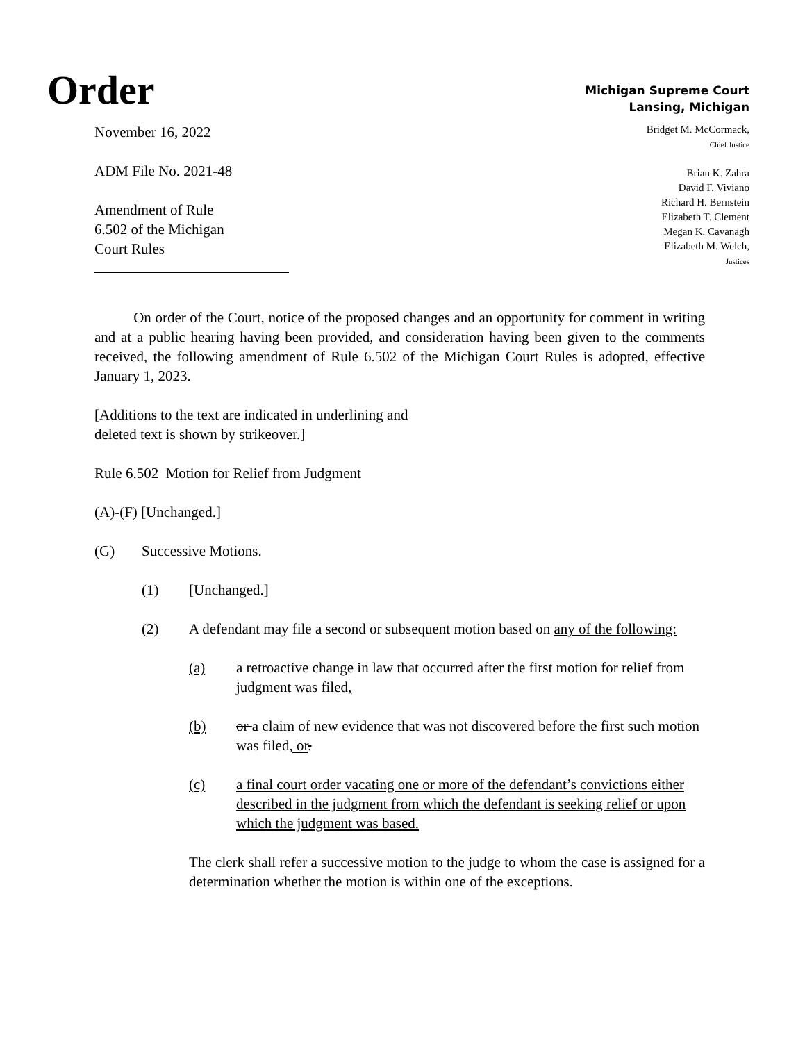Order
Michigan Supreme Court
Lansing, Michigan
November 16, 2022
ADM File No. 2021-48
Amendment of Rule
6.502 of the Michigan
Court Rules
Bridget M. McCormack,
Chief Justice
Brian K. Zahra
David F. Viviano
Richard H. Bernstein
Elizabeth T. Clement
Megan K. Cavanagh
Elizabeth M. Welch,
Justices
On order of the Court, notice of the proposed changes and an opportunity for comment in writing and at a public hearing having been provided, and consideration having been given to the comments received, the following amendment of Rule 6.502 of the Michigan Court Rules is adopted, effective January 1, 2023.
[Additions to the text are indicated in underlining and
deleted text is shown by strikeover.]
Rule 6.502 Motion for Relief from Judgment
(A)-(F) [Unchanged.]
(G) Successive Motions.
(1) [Unchanged.]
(2) A defendant may file a second or subsequent motion based on any of the following:
(a) a retroactive change in law that occurred after the first motion for relief from judgment was filed,
(b) or a claim of new evidence that was not discovered before the first such motion was filed, or.
(c) a final court order vacating one or more of the defendant’s convictions either described in the judgment from which the defendant is seeking relief or upon which the judgment was based.
The clerk shall refer a successive motion to the judge to whom the case is assigned for a determination whether the motion is within one of the exceptions.